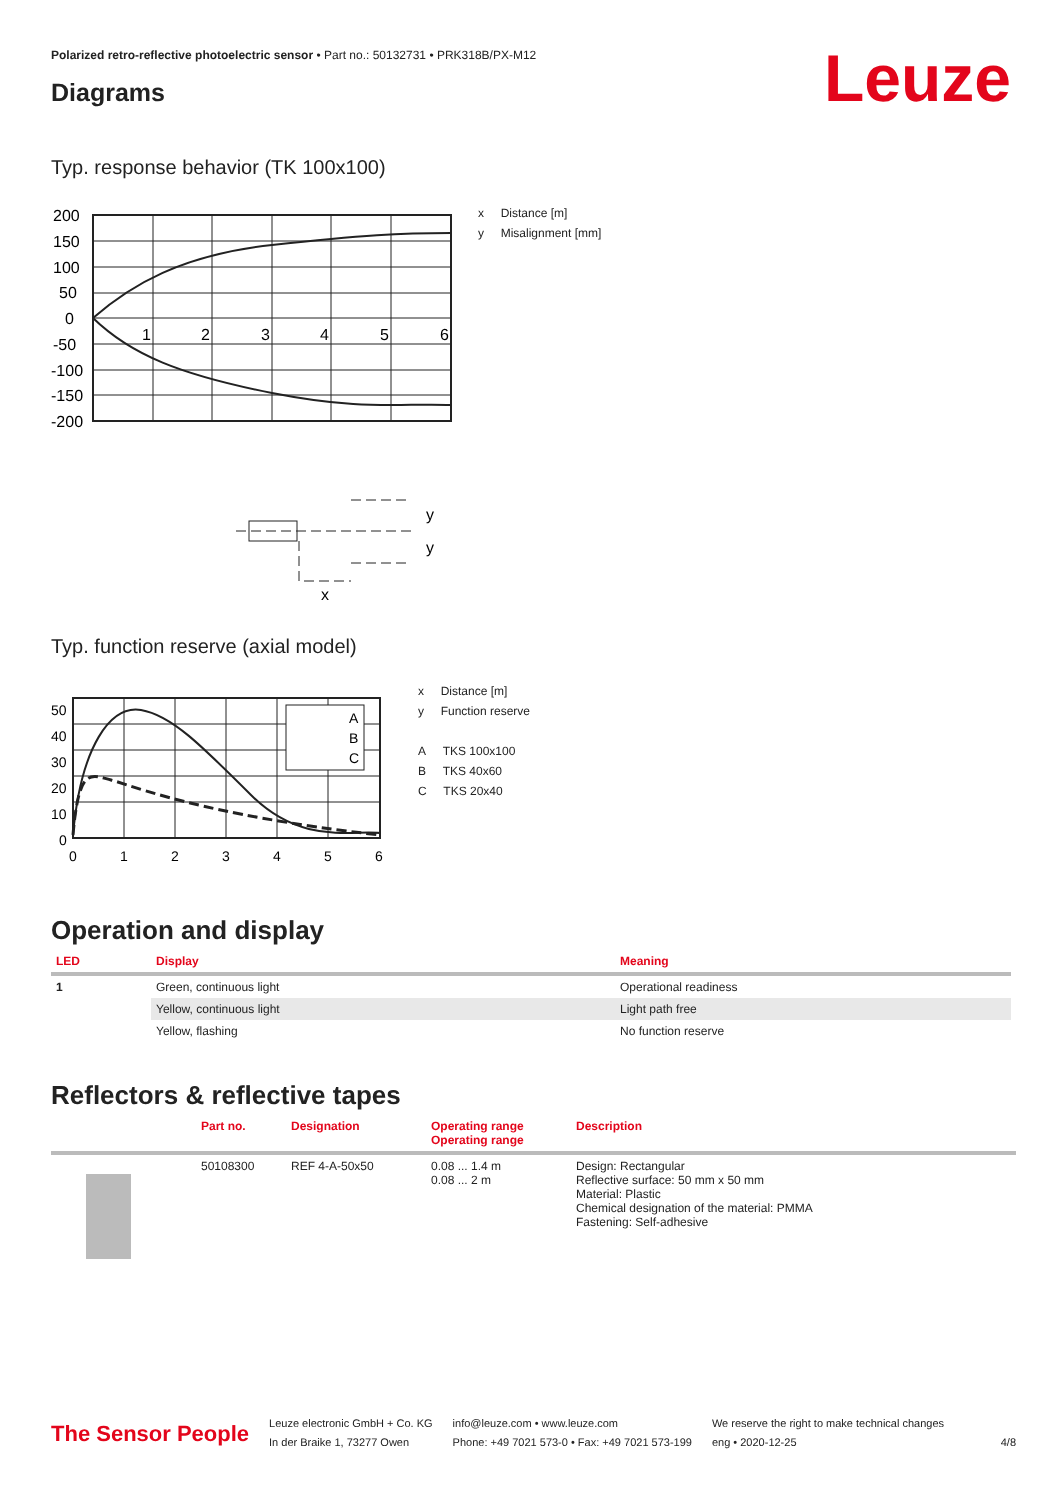Polarized retro-reflective photoelectric sensor • Part no.: 50132731 • PRK318B/PX-M12
Leuze Diagrams
Typ. response behavior (TK 100x100)
200
150
100
50
0
-50
-100
-150
-200
1
2
3
4
5
6
x
y
y
x Distance [m]
y Misalignment [mm]
Typ. function reserve (axial model)
50
40
30
20
10
0
0
1
2
3
4
5
6
A
B
C
x Distance [m]
y Function reserve
A TKS 100x100
B TKS 40x60
C TKS 20x40
Operation and display
| LED | Display | Meaning |
| --- | --- | --- |
| 1 | Green, continuous light | Operational readiness |
| | Yellow, continuous light | Light path free |
| | Yellow, flashing | No function reserve |
Reflectors & reflective tapes
| | Part no. | Designation | Operating range Operating range | Description |
| --- | --- | --- | --- | --- |
| | 50108300 | REF 4-A-50x50 | 0.08 ... 1.4 m 0.08 ... 2 m | Design: Rectangular Reflective surface: 50 mm x 50 mm Material: Plastic Chemical designation of the material: PMMA Fastening: Self-adhesive |
The Sensor People
Leuze electronic GmbH + Co. KG
In der Braike 1, 73277 Owen
info@leuze.com • www.leuze.com
Phone: +49 7021 573-0 • Fax: +49 7021 573-199
We reserve the right to make technical changes
eng • 2020-12-25
4/8